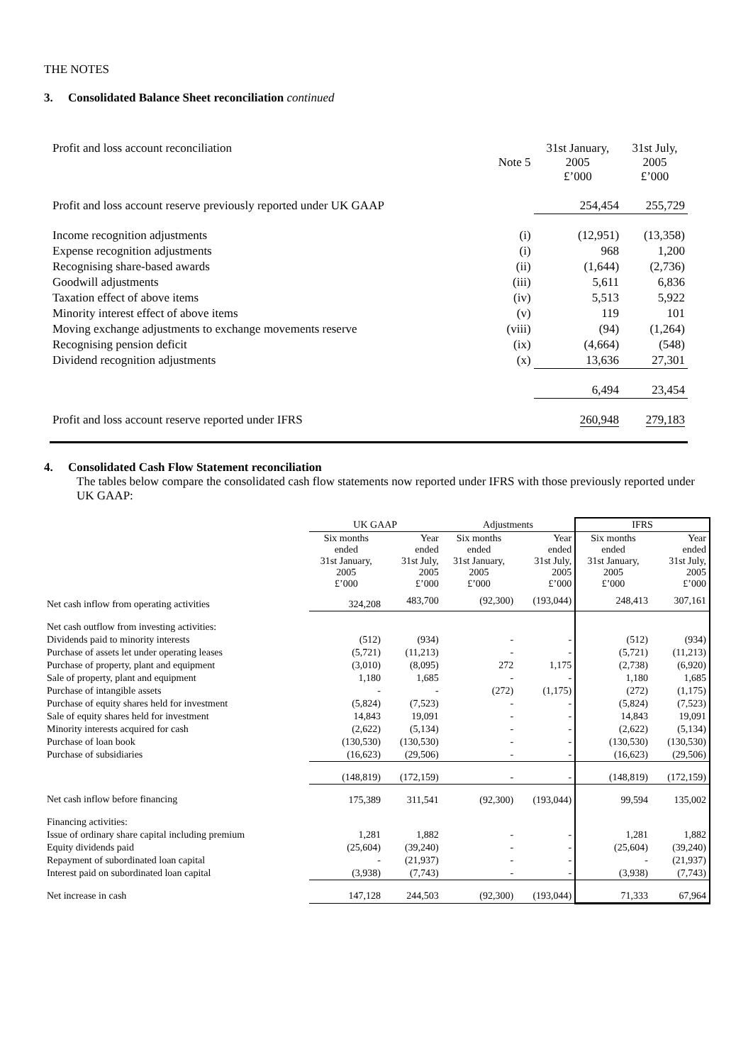THE NOTES
3. Consolidated Balance Sheet reconciliation continued
| Profit and loss account reconciliation | Note 5 | 31st January, 2005 £’000 | 31st July, 2005 £’000 |
| Profit and loss account reserve previously reported under UK GAAP | | 254,454 | 255,729 |
| Income recognition adjustments | (i) | (12,951) | (13,358) |
| Expense recognition adjustments | (i) | 968 | 1,200 |
| Recognising share-based awards | (ii) | (1,644) | (2,736) |
| Goodwill adjustments | (iii) | 5,611 | 6,836 |
| Taxation effect of above items | (iv) | 5,513 | 5,922 |
| Minority interest effect of above items | (v) | 119 | 101 |
| Moving exchange adjustments to exchange movements reserve | (viii) | (94) | (1,264) |
| Recognising pension deficit | (ix) | (4,664) | (548) |
| Dividend recognition adjustments | (x) | 13,636 | 27,301 |
| | | 6,494 | 23,454 |
| Profit and loss account reserve reported under IFRS | | 260,948 | 279,183 |
4. Consolidated Cash Flow Statement reconciliation
The tables below compare the consolidated cash flow statements now reported under IFRS with those previously reported under UK GAAP:
| | UK GAAP | | Adjustments | | IFRS | |
| --- | --- | --- | --- | --- | --- | --- |
| | Six months ended 31st January, 2005 £’000 | Year ended 31st July, 2005 £’000 | Six months ended 31st January, 2005 £’000 | Year ended 31st July, 2005 £’000 | Six months ended 31st January, 2005 £’000 | Year ended 31st July, 2005 £’000 |
| Net cash inflow from operating activities | 324,208 | 483,700 | (92,300) | (193,044) | 248,413 | 307,161 |
| Net cash outflow from investing activities: | | | | | | |
| Dividends paid to minority interests | (512) | (934) | - | - | (512) | (934) |
| Purchase of assets let under operating leases | (5,721) | (11,213) | - | - | (5,721) | (11,213) |
| Purchase of property, plant and equipment | (3,010) | (8,095) | 272 | 1,175 | (2,738) | (6,920) |
| Sale of property, plant and equipment | 1,180 | 1,685 | - | - | 1,180 | 1,685 |
| Purchase of intangible assets | - | - | (272) | (1,175) | (272) | (1,175) |
| Purchase of equity shares held for investment | (5,824) | (7,523) | - | - | (5,824) | (7,523) |
| Sale of equity shares held for investment | 14,843 | 19,091 | - | - | 14,843 | 19,091 |
| Minority interests acquired for cash | (2,622) | (5,134) | - | - | (2,622) | (5,134) |
| Purchase of loan book | (130,530) | (130,530) | - | - | (130,530) | (130,530) |
| Purchase of subsidiaries | (16,623) | (29,506) | - | - | (16,623) | (29,506) |
| | (148,819) | (172,159) | - | - | (148,819) | (172,159) |
| Net cash inflow before financing | 175,389 | 311,541 | (92,300) | (193,044) | 99,594 | 135,002 |
| Financing activities: | | | | | | |
| Issue of ordinary share capital including premium | 1,281 | 1,882 | - | - | 1,281 | 1,882 |
| Equity dividends paid | (25,604) | (39,240) | - | - | (25,604) | (39,240) |
| Repayment of subordinated loan capital | - | (21,937) | - | - | - | (21,937) |
| Interest paid on subordinated loan capital | (3,938) | (7,743) | - | - | (3,938) | (7,743) |
| Net increase in cash | 147,128 | 244,503 | (92,300) | (193,044) | 71,333 | 67,964 |